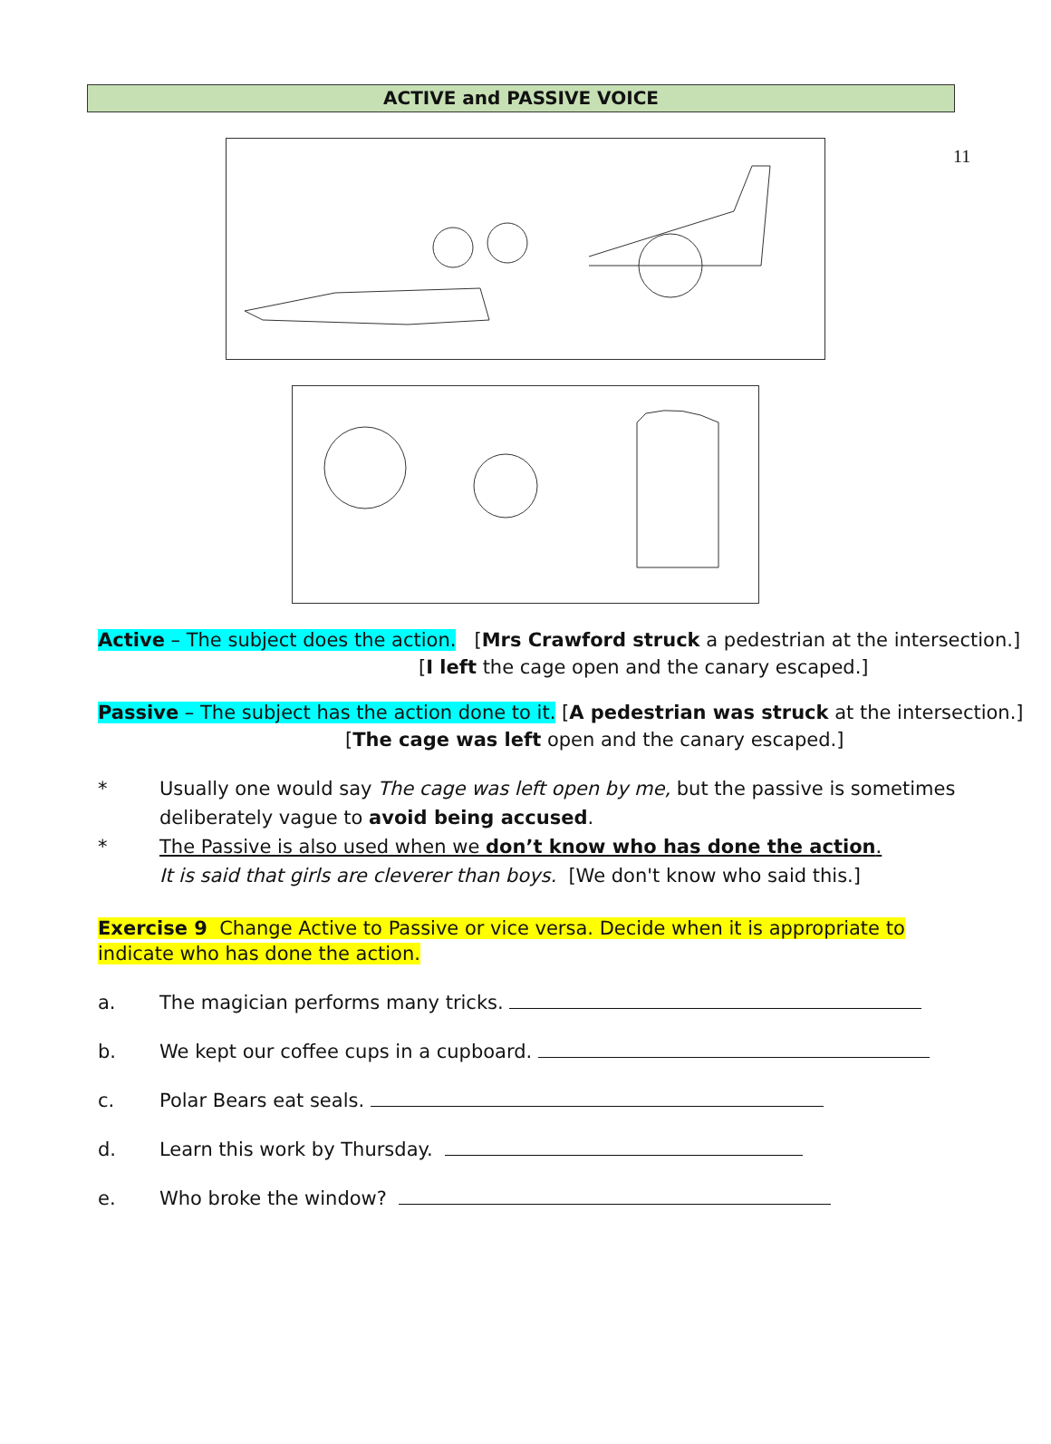11
ACTIVE and PASSIVE VOICE
Active – The subject does the action. [Mrs Crawford struck a pedestrian at the intersection.]
[I left the cage open and the canary escaped.]
Passive – The subject has the action done to it. [A pedestrian was struck at the intersection.]
[The cage was left open and the canary escaped.]
* Usually one would say The cage was left open by me, but the passive is sometimes deliberately vague to avoid being accused.
* The Passive is also used when we don’t know who has done the action.
It is said that girls are cleverer than boys. [We don't know who said this.]
Exercise 9 Change Active to Passive or vice versa. Decide when it is appropriate to indicate who has done the action.
a. The magician performs many tricks.
b. We kept our coffee cups in a cupboard.
c. Polar Bears eat seals.
d. Learn this work by Thursday.
e. Who broke the window?